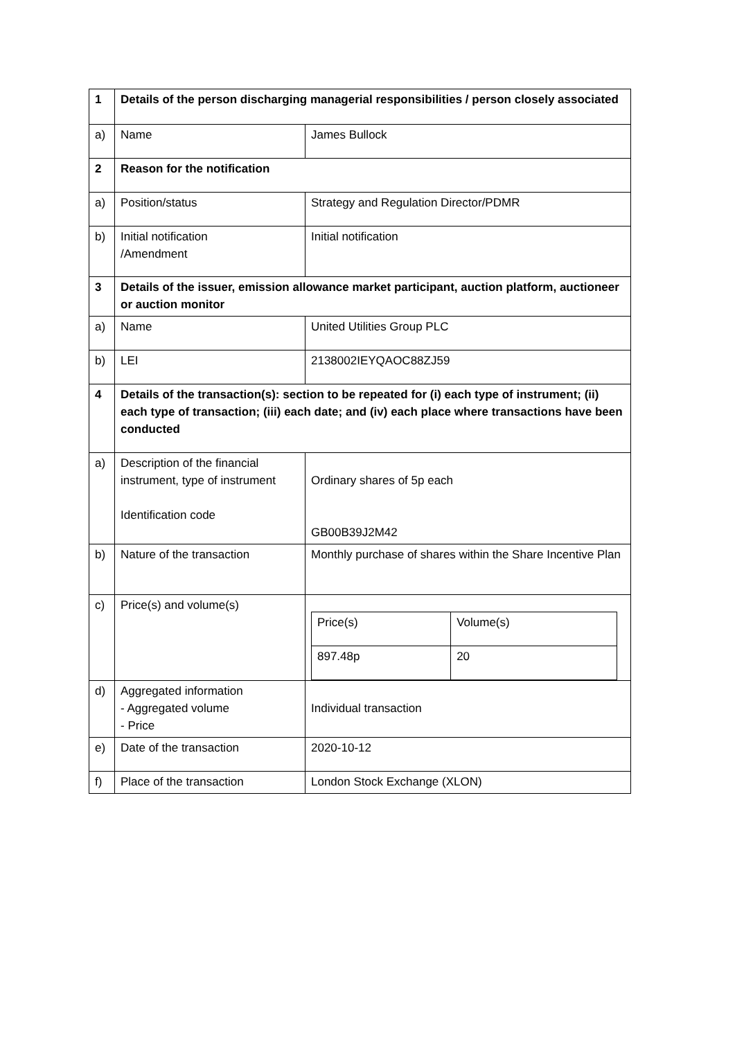| 1 | Details of the person discharging managerial responsibilities / person closely associated | |
| a) | Name | James Bullock |
| 2 | Reason for the notification | |
| a) | Position/status | Strategy and Regulation Director/PDMR |
| b) | Initial notification /Amendment | Initial notification |
| 3 | Details of the issuer, emission allowance market participant, auction platform, auctioneer or auction monitor | |
| a) | Name | United Utilities Group PLC |
| b) | LEI | 2138002IEYQAOC88ZJ59 |
| 4 | Details of the transaction(s): section to be repeated for (i) each type of instrument; (ii) each type of transaction; (iii) each date; and (iv) each place where transactions have been conducted | |
| a) | Description of the financial instrument, type of instrument Identification code | Ordinary shares of 5p each GB00B39J2M42 |
| b) | Nature of the transaction | Monthly purchase of shares within the Share Incentive Plan |
| c) | Price(s) and volume(s) | / Price(s) / Volume(s) / / 897.48p / 20 / |
| d) | Aggregated information - Aggregated volume - Price | Individual transaction |
| e) | Date of the transaction | 2020-10-12 |
| f) | Place of the transaction | London Stock Exchange (XLON) |